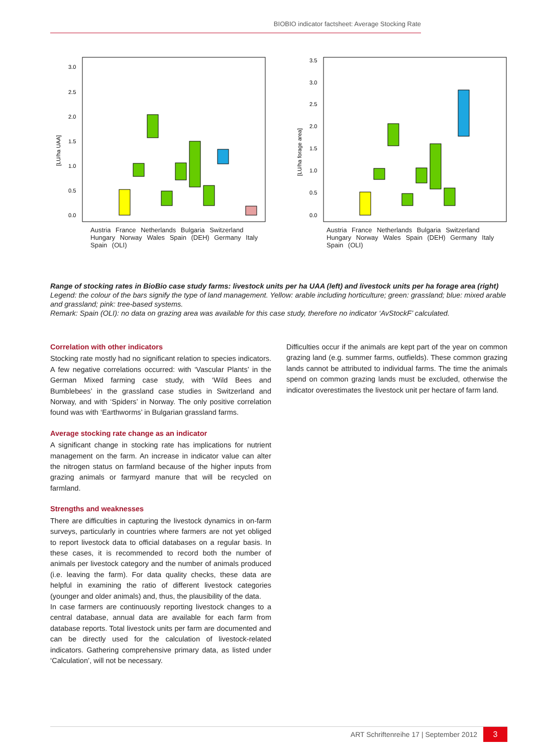BIOBIO indicator factsheet: Average Stocking Rate
[LU/ha UAA]
3.0
2.5
2.0
1.5
1.0
0.5
0.0
[LU/ha forage area]
3.5
3.0
2.5
2.0
1.5
1.0
0.5
0.0
Austria France Netherlands Bulgaria Switzerland Hungary Norway Wales Spain (DEH) Germany Italy Spain (OLI)
Austria France Netherlands Bulgaria Switzerland Hungary Norway Wales Spain (DEH) Germany Italy Spain (OLI)
Range of stocking rates in BioBio case study farms: livestock units per ha UAA (left) and livestock units per ha forage area (right)
Legend: the colour of the bars signify the type of land management. Yellow: arable including horticulture; green: grassland; blue: mixed arable and grassland; pink: tree-based systems.
Remark: Spain (OLI): no data on grazing area was available for this case study, therefore no indicator ‘AvStockF’ calculated.
Correlation with other indicators
Stocking rate mostly had no significant relation to species indicators. A few negative correlations occurred: with ‘Vascular Plants’ in the German Mixed farming case study, with ‘Wild Bees and Bumblebees’ in the grassland case studies in Switzerland and Norway, and with ‘Spiders’ in Norway. The only positive correlation found was with ‘Earthworms’ in Bulgarian grassland farms.
Average stocking rate change as an indicator
A significant change in stocking rate has implications for nutrient management on the farm. An increase in indicator value can alter the nitrogen status on farmland because of the higher inputs from grazing animals or farmyard manure that will be recycled on farmland.
Strengths and weaknesses
There are difficulties in capturing the livestock dynamics in on-farm surveys, particularly in countries where farmers are not yet obliged to report livestock data to official databases on a regular basis. In these cases, it is recommended to record both the number of animals per livestock category and the number of animals produced (i.e. leaving the farm). For data quality checks, these data are helpful in examining the ratio of different livestock categories (younger and older animals) and, thus, the plausibility of the data.
In case farmers are continuously reporting livestock changes to a central database, annual data are available for each farm from database reports. Total livestock units per farm are documented and can be directly used for the calculation of livestock-related indicators. Gathering comprehensive primary data, as listed under ‘Calculation’, will not be necessary.
Difficulties occur if the animals are kept part of the year on common grazing land (e.g. summer farms, outfields). These common grazing lands cannot be attributed to individual farms. The time the animals spend on common grazing lands must be excluded, otherwise the indicator overestimates the livestock unit per hectare of farm land.
ART Schriftenreihe 17 | September 2012 3